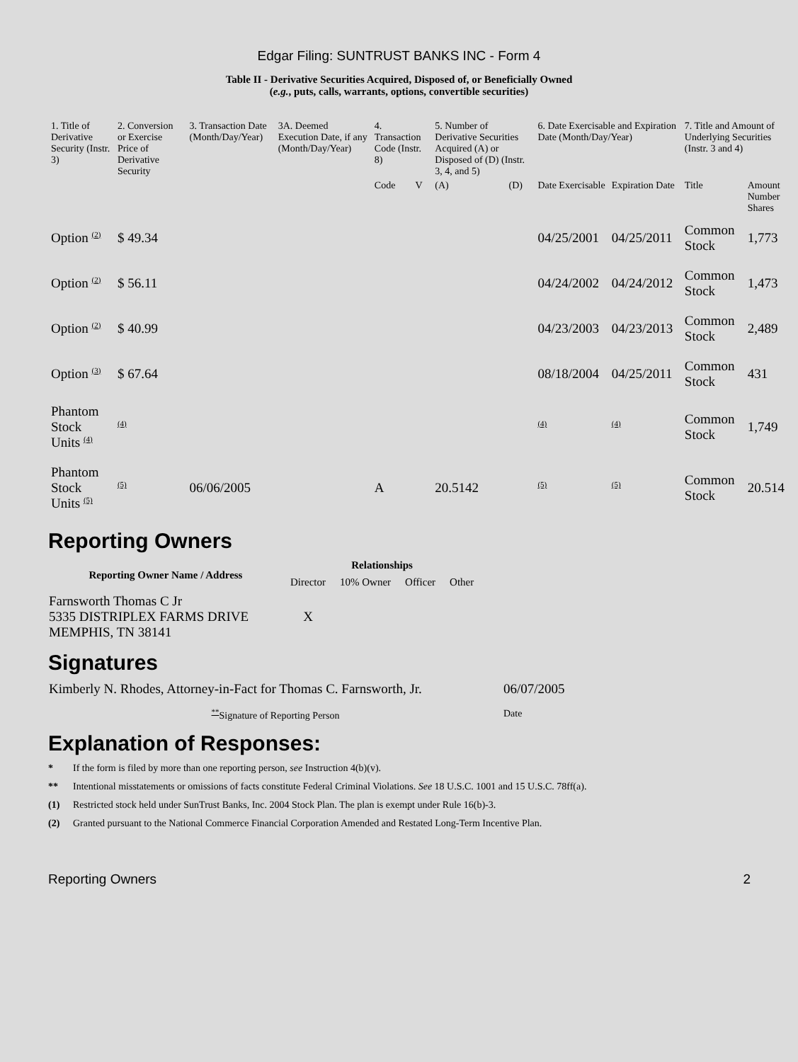Edgar Filing: SUNTRUST BANKS INC - Form 4
Table II - Derivative Securities Acquired, Disposed of, or Beneficially Owned
(e.g., puts, calls, warrants, options, convertible securities)
| 1. Title of Derivative Security (Instr. 3) | 2. Conversion or Exercise Price of Derivative Security | 3. Transaction Date (Month/Day/Year) | 3A. Deemed Execution Date, if any (Month/Day/Year) | 4. Transaction Code (Instr. 8) | | 5. Number of Derivative Securities Acquired (A) or Disposed of (D) (Instr. 3, 4, and 5) | | 6. Date Exercisable and Expiration Date (Month/Day/Year) | | 7. Title and Amount of Underlying Securities (Instr. 3 and 4) | |
| | | | | Code | V | (A) | (D) | Date Exercisable | Expiration Date | Title | Amount Number Shares |
| Option <sup>(2)</sup> | $ 49.34 | | | | | | | 04/25/2001 | 04/25/2011 | Common Stock | 1,773 |
| Option <sup>(2)</sup> | $ 56.11 | | | | | | | 04/24/2002 | 04/24/2012 | Common Stock | 1,473 |
| Option <sup>(2)</sup> | $ 40.99 | | | | | | | 04/23/2003 | 04/23/2013 | Common Stock | 2,489 |
| Option <sup>(3)</sup> | $ 67.64 | | | | | | | 08/18/2004 | 04/25/2011 | Common Stock | 431 |
| Phantom Stock Units <sup>(4)</sup> | <sup>(4)</sup> | | | | | | | <sup>(4)</sup> | <sup>(4)</sup> | Common Stock | 1,749 |
| Phantom Stock Units <sup>(5)</sup> | <sup>(5)</sup> | 06/06/2005 | | A | | 20.5142 | | <sup>(5)</sup> | <sup>(5)</sup> | Common Stock | 20.514 |
Reporting Owners
| Reporting Owner Name / Address | Relationships | | | |
| --- | --- | --- | --- | --- |
| | Director | 10% Owner | Officer | Other |
| Farnsworth Thomas C Jr 5335 DISTRIPLEX FARMS DRIVE MEMPHIS, TN 38141 | X | | | |
Signatures
| Kimberly N. Rhodes, Attorney-in-Fact for Thomas C. Farnsworth, Jr. | 06/07/2005 |
| <sup>**</sup> Signature of Reporting Person | Date |
Explanation of Responses:
* If the form is filed by more than one reporting person, see Instruction 4(b)(v).
** Intentional misstatements or omissions of facts constitute Federal Criminal Violations. See 18 U.S.C. 1001 and 15 U.S.C. 78ff(a).
(1) Restricted stock held under SunTrust Banks, Inc. 2004 Stock Plan. The plan is exempt under Rule 16(b)-3.
(2) Granted pursuant to the National Commerce Financial Corporation Amended and Restated Long-Term Incentive Plan.
Reporting Owners 2